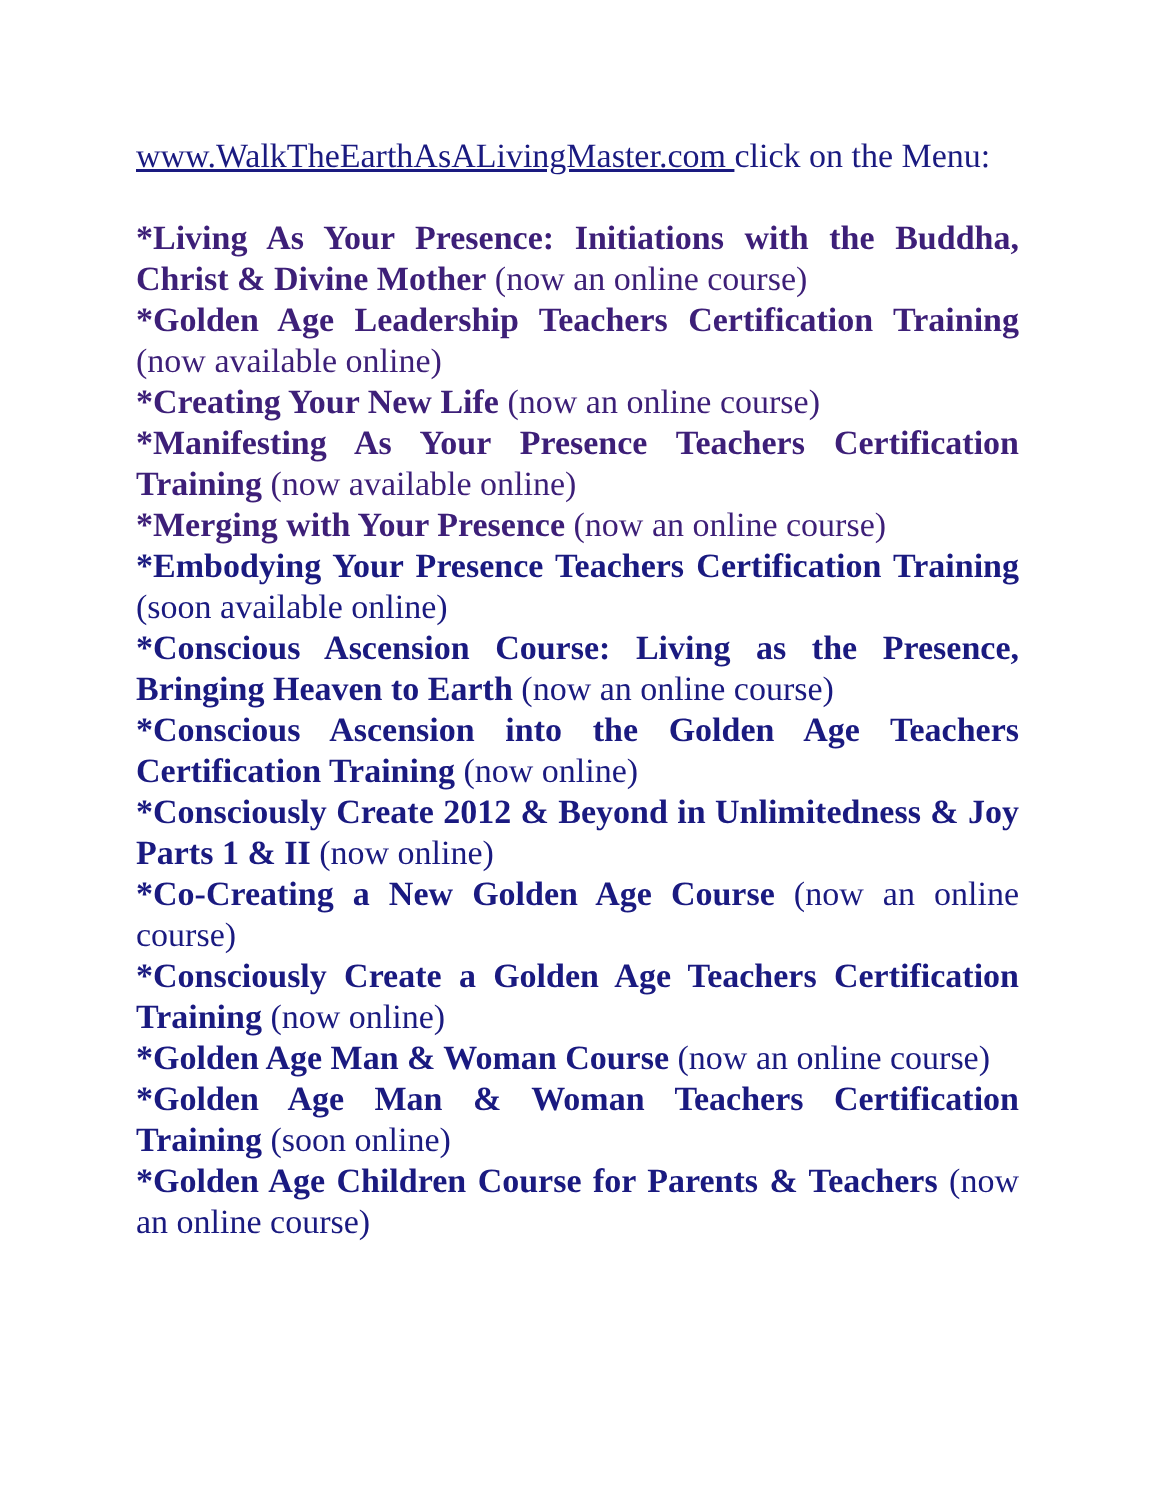www.WalkTheEarthAsALivingMaster.com click on the Menu:
*Living As Your Presence: Initiations with the Buddha, Christ & Divine Mother (now an online course)
*Golden Age Leadership Teachers Certification Training (now available online)
*Creating Your New Life (now an online course)
*Manifesting As Your Presence Teachers Certification Training (now available online)
*Merging with Your Presence (now an online course)
*Embodying Your Presence Teachers Certification Training (soon available online)
*Conscious Ascension Course: Living as the Presence, Bringing Heaven to Earth (now an online course)
*Conscious Ascension into the Golden Age Teachers Certification Training (now online)
*Consciously Create 2012 & Beyond in Unlimitedness & Joy Parts 1 & II (now online)
*Co-Creating a New Golden Age Course (now an online course)
*Consciously Create a Golden Age Teachers Certification Training (now online)
*Golden Age Man & Woman Course (now an online course)
*Golden Age Man & Woman Teachers Certification Training (soon online)
*Golden Age Children Course for Parents & Teachers (now an online course)